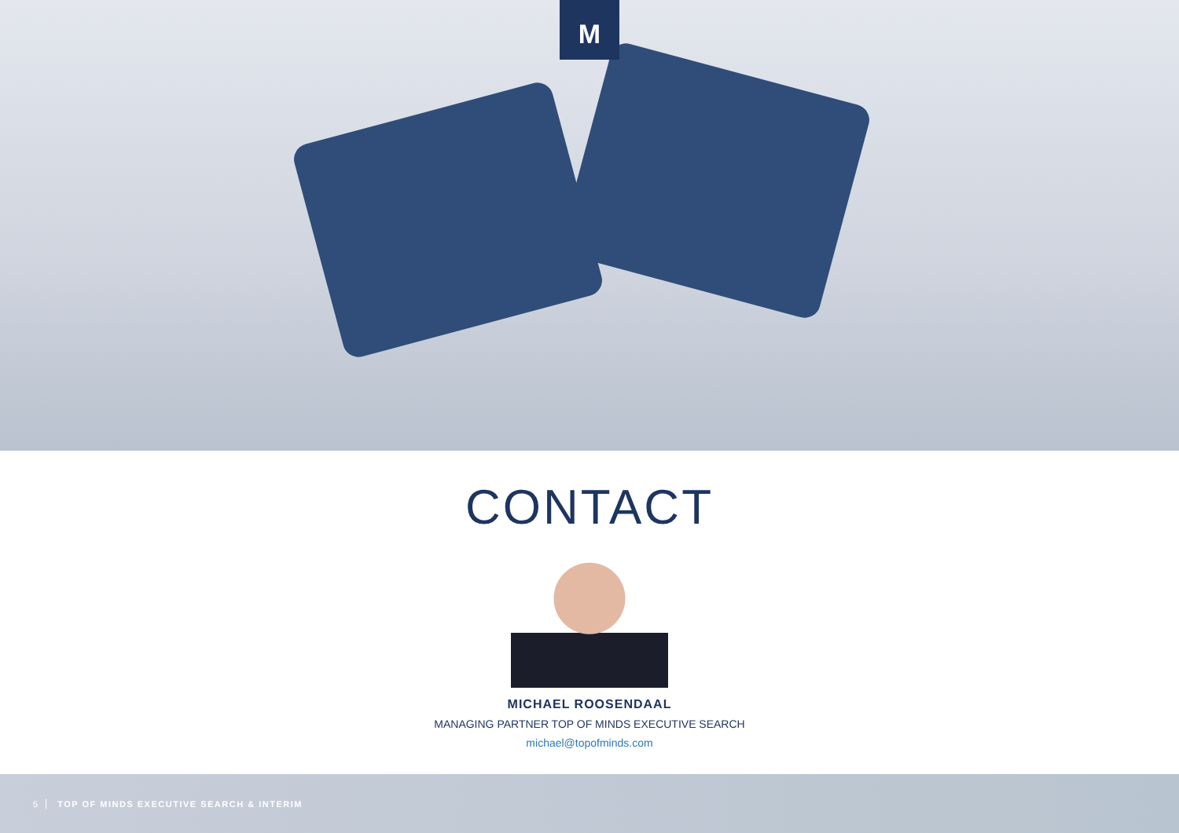M
CONTACT
MICHAEL ROOSENDAAL
MANAGING PARTNER TOP OF MINDS EXECUTIVE SEARCH
michael@topofminds.com
5 TOP OF MINDS EXECUTIVE SEARCH & INTERIM